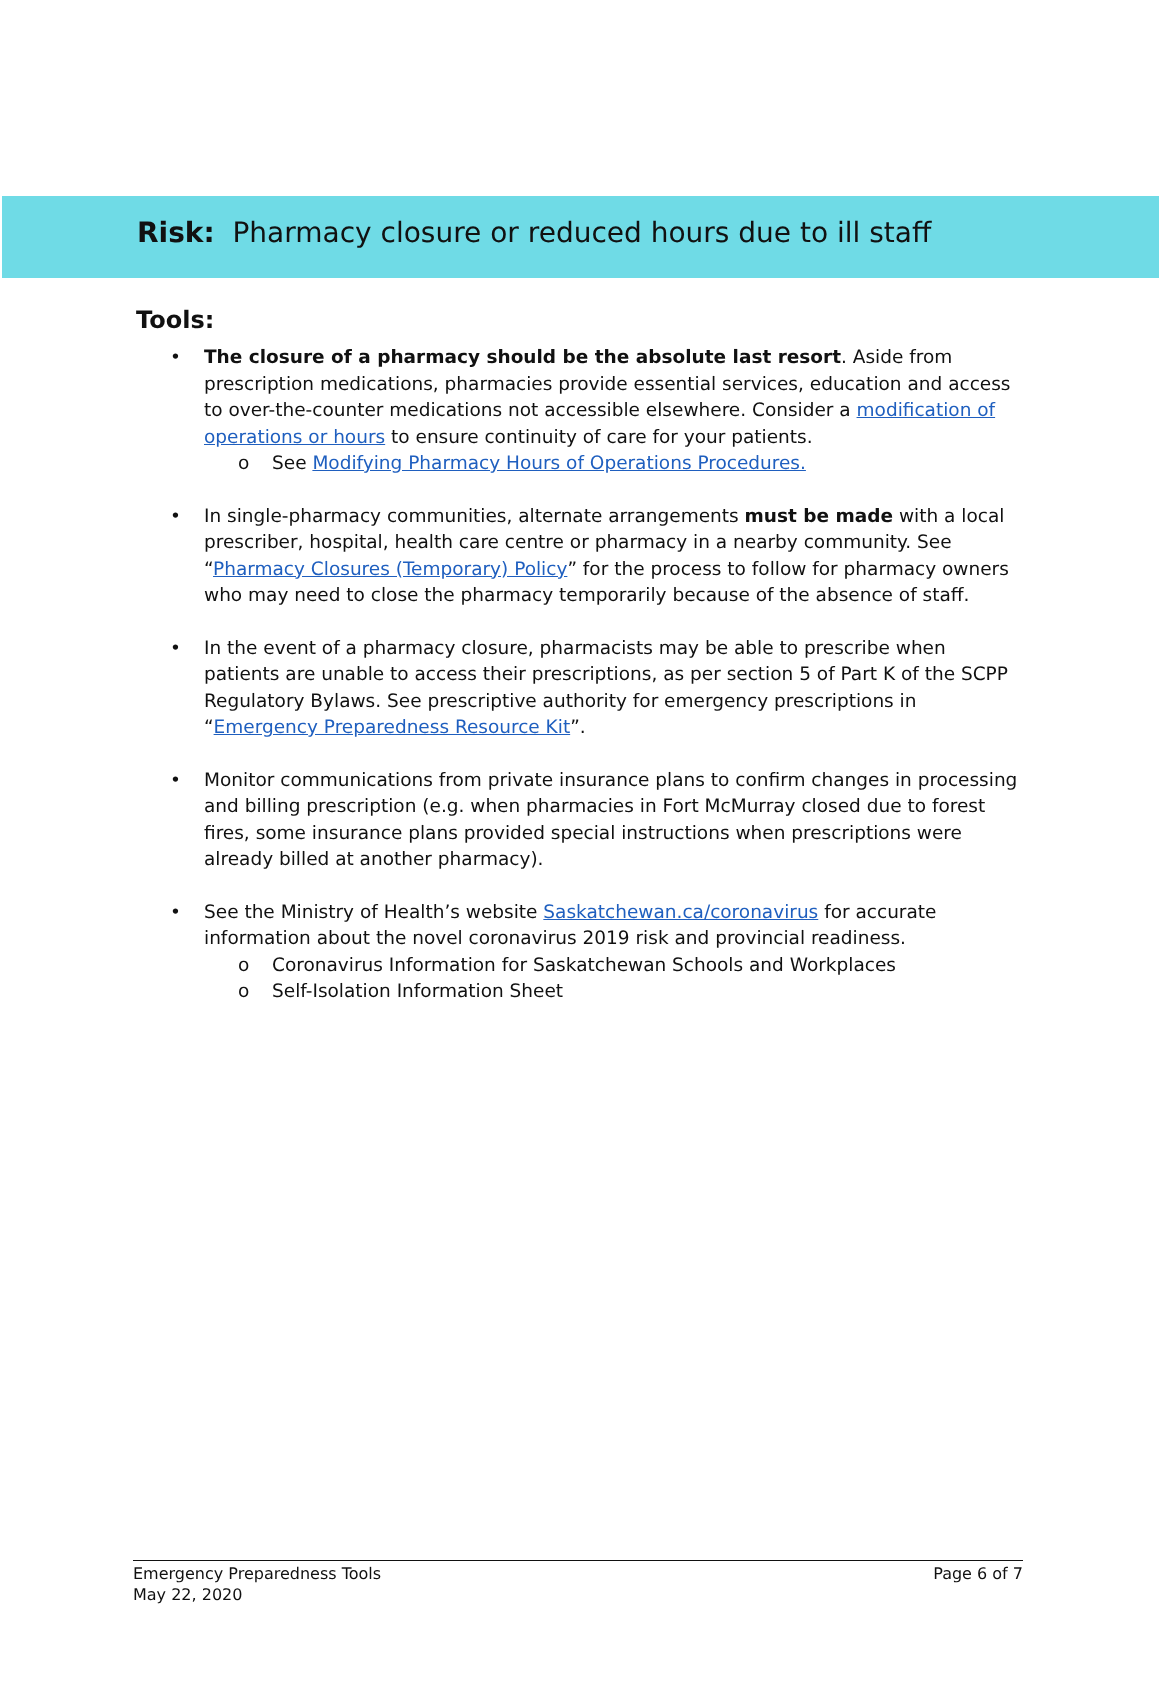Risk: Pharmacy closure or reduced hours due to ill staff
Tools:
• The closure of a pharmacy should be the absolute last resort. Aside from prescription medications, pharmacies provide essential services, education and access to over-the-counter medications not accessible elsewhere. Consider a modification of operations or hours to ensure continuity of care for your patients.
o See Modifying Pharmacy Hours of Operations Procedures.
• In single-pharmacy communities, alternate arrangements must be made with a local prescriber, hospital, health care centre or pharmacy in a nearby community. See “Pharmacy Closures (Temporary) Policy” for the process to follow for pharmacy owners who may need to close the pharmacy temporarily because of the absence of staff.
• In the event of a pharmacy closure, pharmacists may be able to prescribe when patients are unable to access their prescriptions, as per section 5 of Part K of the SCPP Regulatory Bylaws. See prescriptive authority for emergency prescriptions in “Emergency Preparedness Resource Kit”.
• Monitor communications from private insurance plans to confirm changes in processing and billing prescription (e.g. when pharmacies in Fort McMurray closed due to forest fires, some insurance plans provided special instructions when prescriptions were already billed at another pharmacy).
• See the Ministry of Health’s website Saskatchewan.ca/coronavirus for accurate information about the novel coronavirus 2019 risk and provincial readiness.
o Coronavirus Information for Saskatchewan Schools and Workplaces
o Self-Isolation Information Sheet
Page 6 of 7 Emergency Preparedness Tools
May 22, 2020